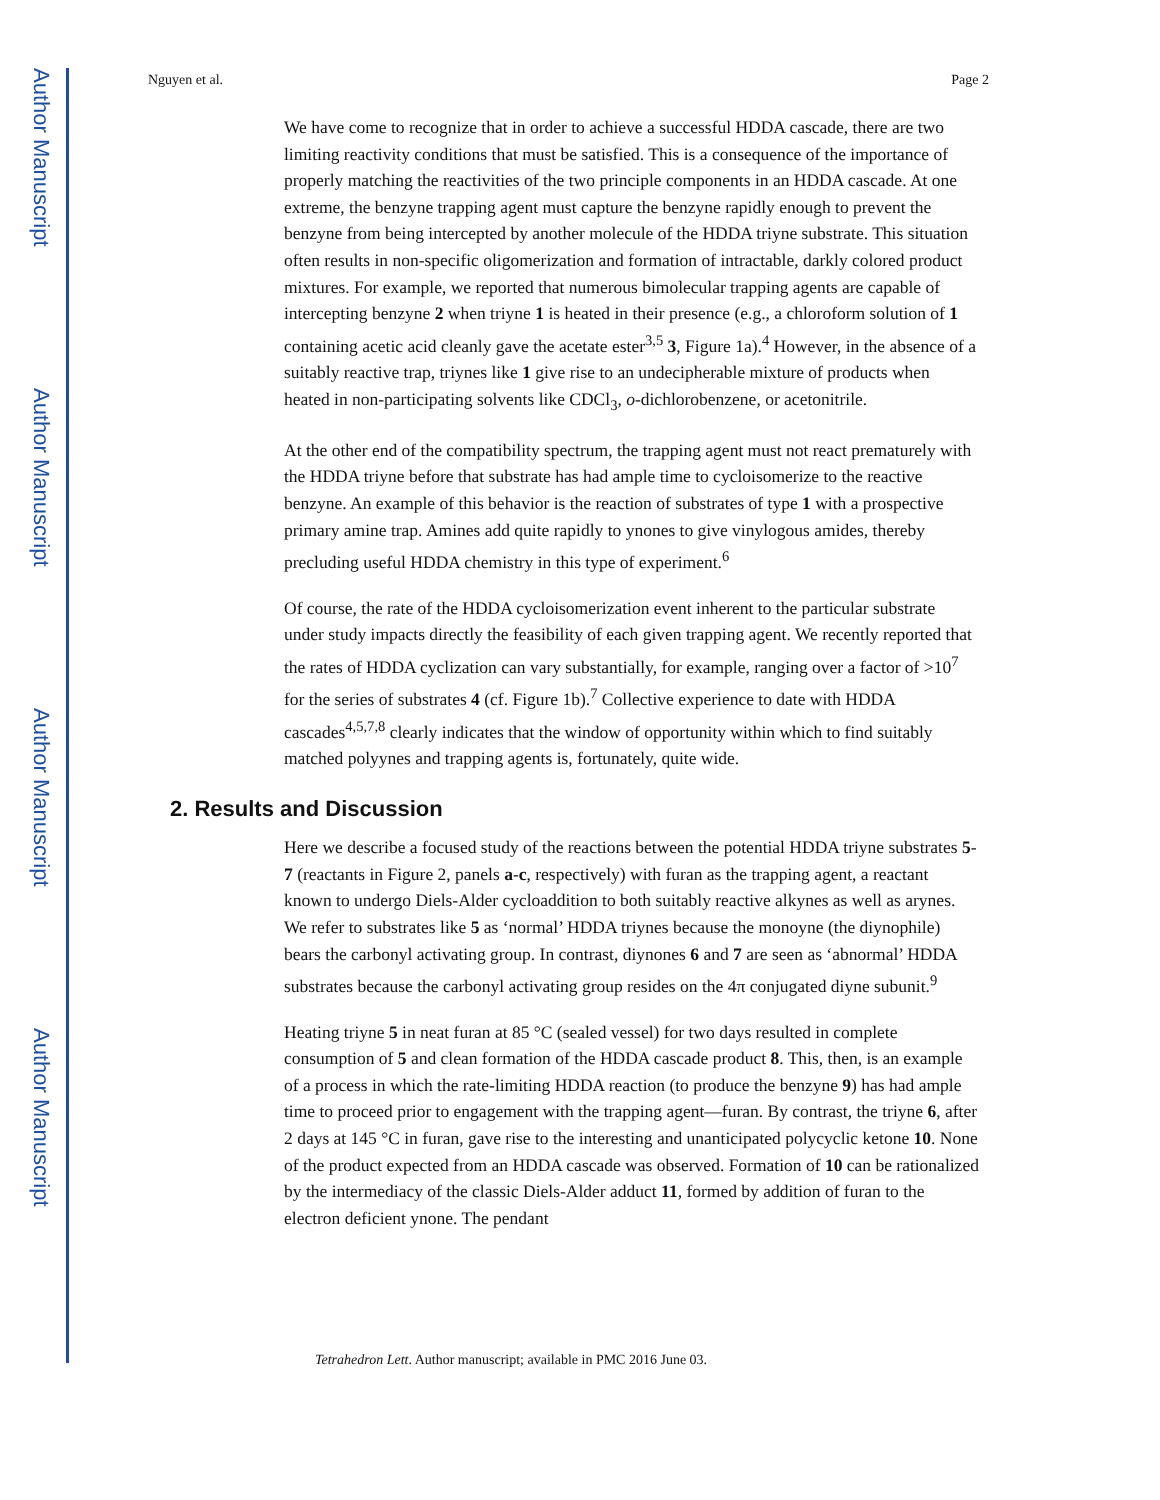Author Manuscript
Author Manuscript
Author Manuscript
Author Manuscript
Nguyen et al. Page 2
We have come to recognize that in order to achieve a successful HDDA cascade, there are two limiting reactivity conditions that must be satisfied. This is a consequence of the importance of properly matching the reactivities of the two principle components in an HDDA cascade. At one extreme, the benzyne trapping agent must capture the benzyne rapidly enough to prevent the benzyne from being intercepted by another molecule of the HDDA triyne substrate. This situation often results in non-specific oligomerization and formation of intractable, darkly colored product mixtures. For example, we reported that numerous bimolecular trapping agents are capable of intercepting benzyne 2 when triyne 1 is heated in their presence (e.g., a chloroform solution of 1 containing acetic acid cleanly gave the acetate ester<sup>3,5</sup> 3, Figure 1a).<sup>4</sup> However, in the absence of a suitably reactive trap, triynes like 1 give rise to an undecipherable mixture of products when heated in non-participating solvents like CDCl<sub>3</sub>, o-dichlorobenzene, or acetonitrile.
At the other end of the compatibility spectrum, the trapping agent must not react prematurely with the HDDA triyne before that substrate has had ample time to cycloisomerize to the reactive benzyne. An example of this behavior is the reaction of substrates of type 1 with a prospective primary amine trap. Amines add quite rapidly to ynones to give vinylogous amides, thereby precluding useful HDDA chemistry in this type of experiment.<sup>6</sup>
Of course, the rate of the HDDA cycloisomerization event inherent to the particular substrate under study impacts directly the feasibility of each given trapping agent. We recently reported that the rates of HDDA cyclization can vary substantially, for example, ranging over a factor of >10<sup>7</sup> for the series of substrates 4 (cf. Figure 1b).<sup>7</sup> Collective experience to date with HDDA cascades<sup>4,5,7,8</sup> clearly indicates that the window of opportunity within which to find suitably matched polyynes and trapping agents is, fortunately, quite wide.
2. Results and Discussion
Here we describe a focused study of the reactions between the potential HDDA triyne substrates 5-7 (reactants in Figure 2, panels a-c, respectively) with furan as the trapping agent, a reactant known to undergo Diels-Alder cycloaddition to both suitably reactive alkynes as well as arynes. We refer to substrates like 5 as ‘normal’ HDDA triynes because the monoyne (the diynophile) bears the carbonyl activating group. In contrast, diynones 6 and 7 are seen as ‘abnormal’ HDDA substrates because the carbonyl activating group resides on the 4π conjugated diyne subunit.<sup>9</sup>
Heating triyne 5 in neat furan at 85 °C (sealed vessel) for two days resulted in complete consumption of 5 and clean formation of the HDDA cascade product 8. This, then, is an example of a process in which the rate-limiting HDDA reaction (to produce the benzyne 9) has had ample time to proceed prior to engagement with the trapping agent—furan. By contrast, the triyne 6, after 2 days at 145 °C in furan, gave rise to the interesting and unanticipated polycyclic ketone 10. None of the product expected from an HDDA cascade was observed. Formation of 10 can be rationalized by the intermediacy of the classic Diels-Alder adduct 11, formed by addition of furan to the electron deficient ynone. The pendant
Tetrahedron Lett. Author manuscript; available in PMC 2016 June 03.